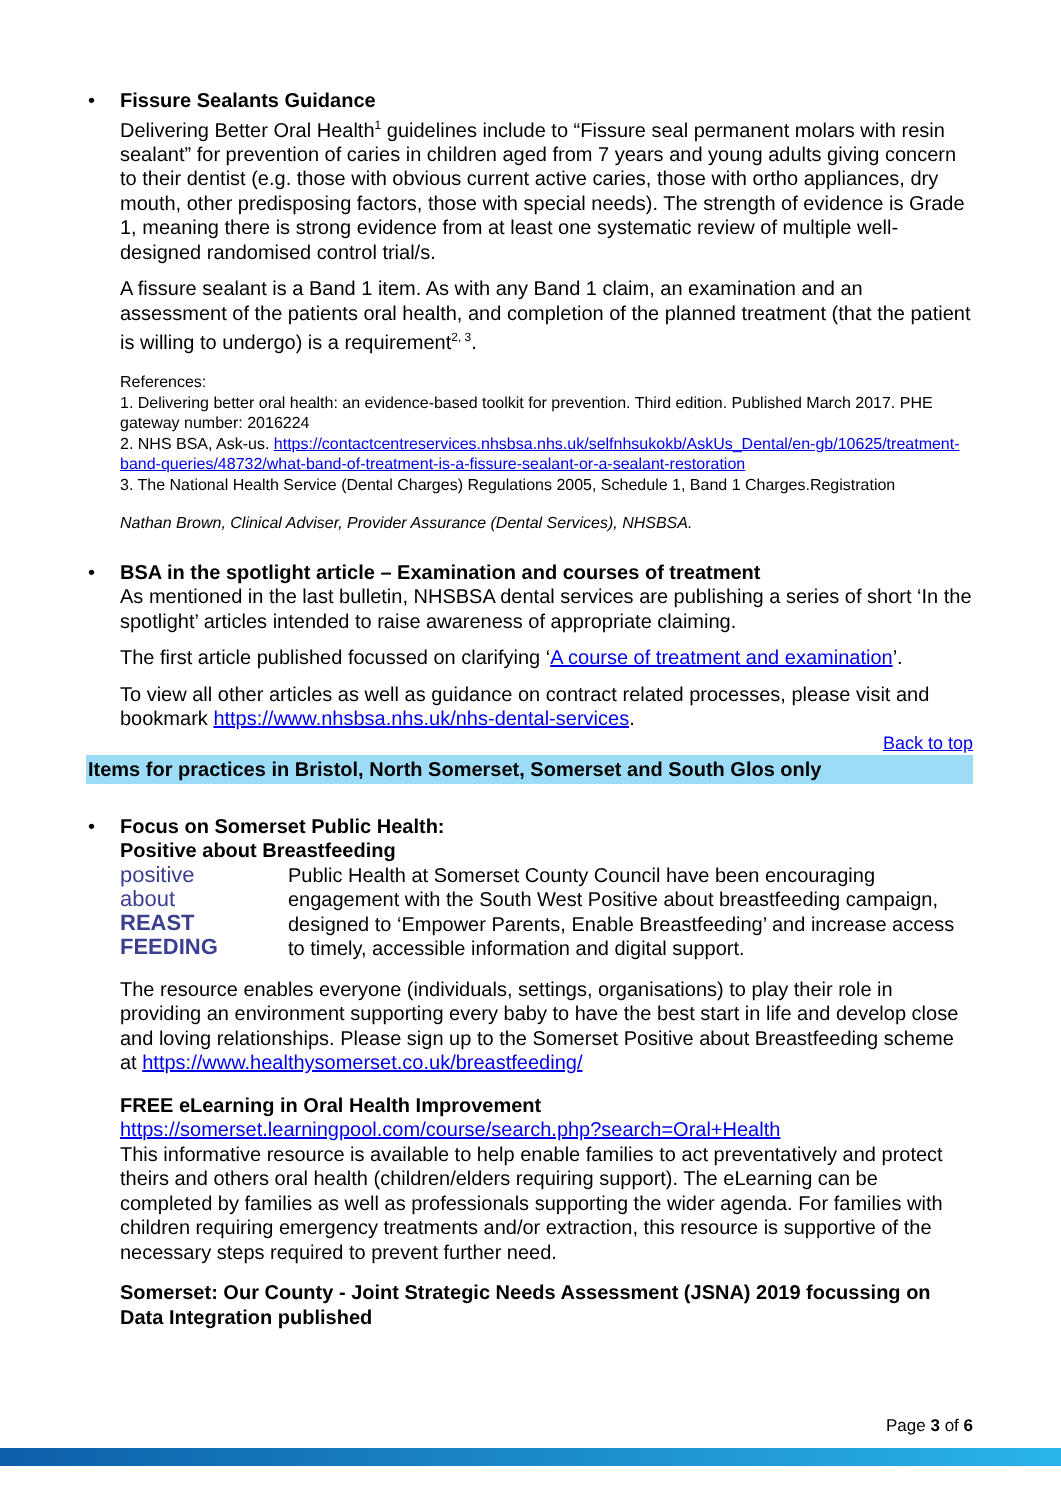• Fissure Sealants Guidance
Delivering Better Oral Health<sup>1</sup> guidelines include to “Fissure seal permanent molars with resin sealant” for prevention of caries in children aged from 7 years and young adults giving concern to their dentist (e.g. those with obvious current active caries, those with ortho appliances, dry mouth, other predisposing factors, those with special needs). The strength of evidence is Grade 1, meaning there is strong evidence from at least one systematic review of multiple well-designed randomised control trial/s.
A fissure sealant is a Band 1 item. As with any Band 1 claim, an examination and an assessment of the patients oral health, and completion of the planned treatment (that the patient is willing to undergo) is a requirement<sup>2, 3</sup>.
References:
1. Delivering better oral health: an evidence-based toolkit for prevention. Third edition. Published March 2017. PHE gateway number: 2016224
2. NHS BSA, Ask-us. https://contactcentreservices.nhsbsa.nhs.uk/selfnhsukokb/AskUs_Dental/en-gb/10625/treatment-band-queries/48732/what-band-of-treatment-is-a-fissure-sealant-or-a-sealant-restoration
3. The National Health Service (Dental Charges) Regulations 2005, Schedule 1, Band 1 Charges.Registration
Nathan Brown, Clinical Adviser, Provider Assurance (Dental Services), NHSBSA.
• BSA in the spotlight article – Examination and courses of treatment
As mentioned in the last bulletin, NHSBSA dental services are publishing a series of short ‘In the spotlight’ articles intended to raise awareness of appropriate claiming.
The first article published focussed on clarifying ‘A course of treatment and examination’.
To view all other articles as well as guidance on contract related processes, please visit and bookmark https://www.nhsbsa.nhs.uk/nhs-dental-services.
Back to top
Items for practices in Bristol, North Somerset, Somerset and South Glos only
• Focus on Somerset Public Health:
Positive about Breastfeeding
positive
about
REAST
FEEDING
Public Health at Somerset County Council have been encouraging engagement with the South West Positive about breastfeeding campaign, designed to ‘Empower Parents, Enable Breastfeeding’ and increase access to timely, accessible information and digital support.
The resource enables everyone (individuals, settings, organisations) to play their role in providing an environment supporting every baby to have the best start in life and develop close and loving relationships. Please sign up to the Somerset Positive about Breastfeeding scheme at https://www.healthysomerset.co.uk/breastfeeding/
FREE eLearning in Oral Health Improvement
https://somerset.learningpool.com/course/search.php?search=Oral+Health
This informative resource is available to help enable families to act preventatively and protect theirs and others oral health (children/elders requiring support). The eLearning can be completed by families as well as professionals supporting the wider agenda. For families with children requiring emergency treatments and/or extraction, this resource is supportive of the necessary steps required to prevent further need.
Somerset: Our County - Joint Strategic Needs Assessment (JSNA) 2019 focussing on Data Integration published
Page 3 of 6